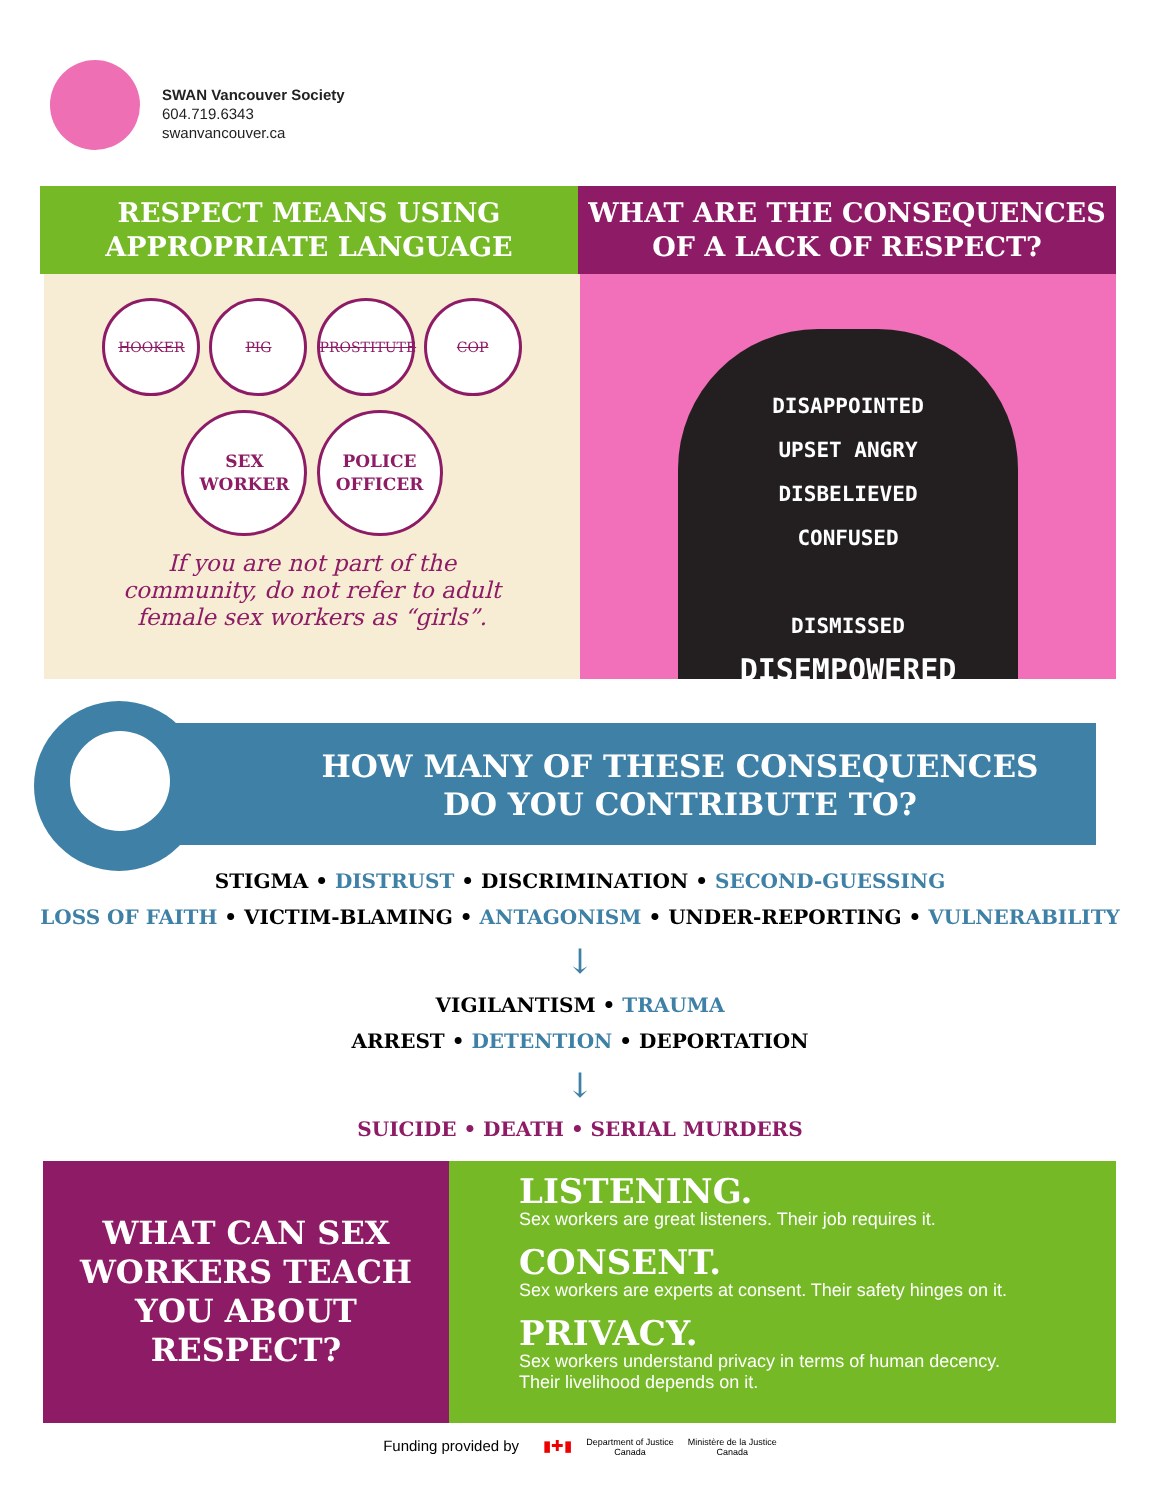SWAN Vancouver Society
604.719.6343
swanvancouver.ca
RESPECT MEANS USING
APPROPRIATE LANGUAGE
WHAT ARE THE CONSEQUENCES
OF A LACK OF RESPECT?
HOOKER PIG PROSTITUTE COP
SEX
WORKER POLICE
OFFICER
If you are not part of the
community, do not refer to adult
female sex workers as “girls”.
DISAPPOINTED
UPSET ANGRY
DISBELIEVED
CONFUSED
DISMISSED
DISEMPOWERED
HOW MANY OF THESE CONSEQUENCES
DO YOU CONTRIBUTE TO?
STIGMA • DISTRUST • DISCRIMINATION • SECOND-GUESSING
LOSS OF FAITH • VICTIM-BLAMING • ANTAGONISM • UNDER-REPORTING • VULNERABILITY
↓
VIGILANTISM • TRAUMA
ARREST • DETENTION • DEPORTATION
↓
SUICIDE • DEATH • SERIAL MURDERS
WHAT CAN SEX
WORKERS TEACH
YOU ABOUT
RESPECT?
LISTENING.
Sex workers are great listeners. Their job requires it.
CONSENT.
Sex workers are experts at consent. Their safety hinges on it.
PRIVACY.
Sex workers understand privacy in terms of human decency.
Their livelihood depends on it.
Funding provided by ▮✚▮ Department of Justice
Canada Ministère de la Justice
Canada